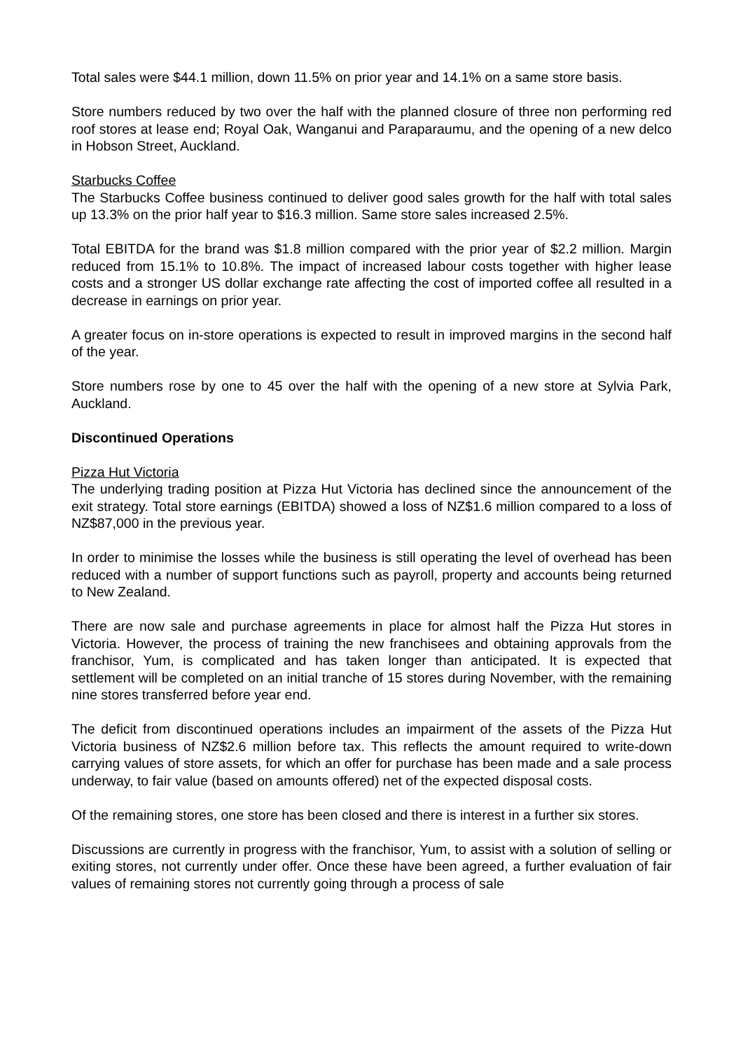Total sales were $44.1 million, down 11.5% on prior year and 14.1% on a same store basis.
Store numbers reduced by two over the half with the planned closure of three non performing red roof stores at lease end; Royal Oak, Wanganui and Paraparaumu, and the opening of a new delco in Hobson Street, Auckland.
Starbucks Coffee
The Starbucks Coffee business continued to deliver good sales growth for the half with total sales up 13.3% on the prior half year to $16.3 million. Same store sales increased 2.5%.
Total EBITDA for the brand was $1.8 million compared with the prior year of $2.2 million. Margin reduced from 15.1% to 10.8%. The impact of increased labour costs together with higher lease costs and a stronger US dollar exchange rate affecting the cost of imported coffee all resulted in a decrease in earnings on prior year.
A greater focus on in-store operations is expected to result in improved margins in the second half of the year.
Store numbers rose by one to 45 over the half with the opening of a new store at Sylvia Park, Auckland.
Discontinued Operations
Pizza Hut Victoria
The underlying trading position at Pizza Hut Victoria has declined since the announcement of the exit strategy. Total store earnings (EBITDA) showed a loss of NZ$1.6 million compared to a loss of NZ$87,000 in the previous year.
In order to minimise the losses while the business is still operating the level of overhead has been reduced with a number of support functions such as payroll, property and accounts being returned to New Zealand.
There are now sale and purchase agreements in place for almost half the Pizza Hut stores in Victoria. However, the process of training the new franchisees and obtaining approvals from the franchisor, Yum, is complicated and has taken longer than anticipated. It is expected that settlement will be completed on an initial tranche of 15 stores during November, with the remaining nine stores transferred before year end.
The deficit from discontinued operations includes an impairment of the assets of the Pizza Hut Victoria business of NZ$2.6 million before tax. This reflects the amount required to write-down carrying values of store assets, for which an offer for purchase has been made and a sale process underway, to fair value (based on amounts offered) net of the expected disposal costs.
Of the remaining stores, one store has been closed and there is interest in a further six stores.
Discussions are currently in progress with the franchisor, Yum, to assist with a solution of selling or exiting stores, not currently under offer. Once these have been agreed, a further evaluation of fair values of remaining stores not currently going through a process of sale